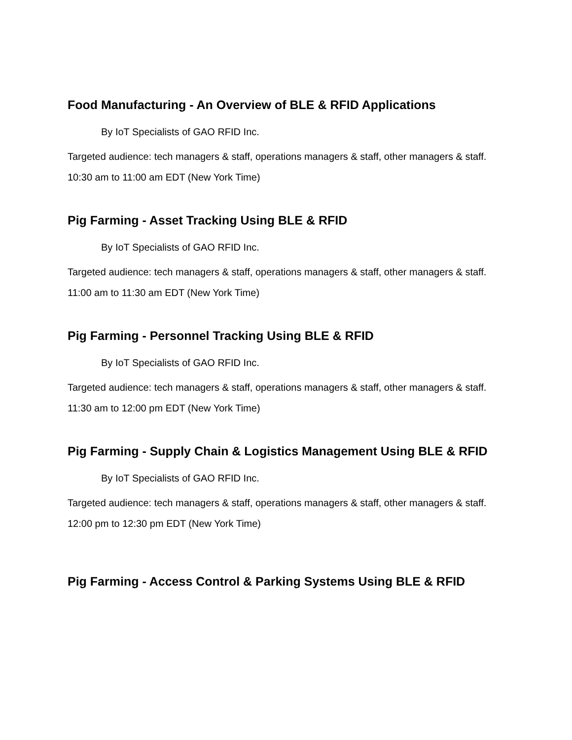Food Manufacturing - An Overview of BLE & RFID Applications
By IoT Specialists of GAO RFID Inc.
Targeted audience: tech managers & staff, operations managers & staff, other managers & staff.
10:30 am to 11:00 am EDT (New York Time)
Pig Farming - Asset Tracking Using BLE & RFID
By IoT Specialists of GAO RFID Inc.
Targeted audience: tech managers & staff, operations managers & staff, other managers & staff.
11:00 am to 11:30 am EDT (New York Time)
Pig Farming - Personnel Tracking Using BLE & RFID
By IoT Specialists of GAO RFID Inc.
Targeted audience: tech managers & staff, operations managers & staff, other managers & staff.
11:30 am to 12:00 pm EDT (New York Time)
Pig Farming - Supply Chain & Logistics Management Using BLE & RFID
By IoT Specialists of GAO RFID Inc.
Targeted audience: tech managers & staff, operations managers & staff, other managers & staff.
12:00 pm to 12:30 pm EDT (New York Time)
Pig Farming - Access Control & Parking Systems Using BLE & RFID